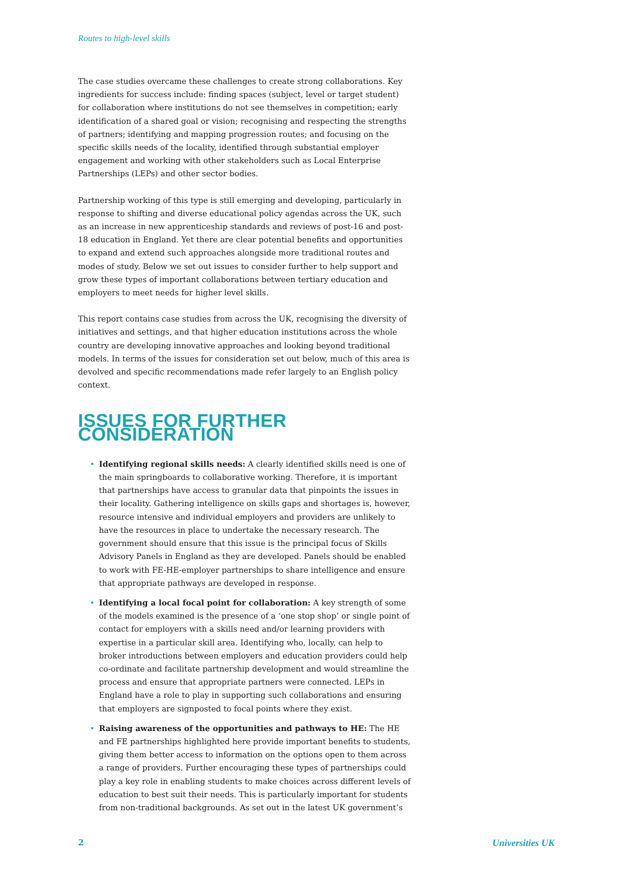Routes to high-level skills
The case studies overcame these challenges to create strong collaborations. Key ingredients for success include: finding spaces (subject, level or target student) for collaboration where institutions do not see themselves in competition; early identification of a shared goal or vision; recognising and respecting the strengths of partners; identifying and mapping progression routes; and focusing on the specific skills needs of the locality, identified through substantial employer engagement and working with other stakeholders such as Local Enterprise Partnerships (LEPs) and other sector bodies.
Partnership working of this type is still emerging and developing, particularly in response to shifting and diverse educational policy agendas across the UK, such as an increase in new apprenticeship standards and reviews of post-16 and post-18 education in England. Yet there are clear potential benefits and opportunities to expand and extend such approaches alongside more traditional routes and modes of study. Below we set out issues to consider further to help support and grow these types of important collaborations between tertiary education and employers to meet needs for higher level skills.
This report contains case studies from across the UK, recognising the diversity of initiatives and settings, and that higher education institutions across the whole country are developing innovative approaches and looking beyond traditional models. In terms of the issues for consideration set out below, much of this area is devolved and specific recommendations made refer largely to an English policy context.
ISSUES FOR FURTHER CONSIDERATION
• Identifying regional skills needs: A clearly identified skills need is one of the main springboards to collaborative working. Therefore, it is important that partnerships have access to granular data that pinpoints the issues in their locality. Gathering intelligence on skills gaps and shortages is, however, resource intensive and individual employers and providers are unlikely to have the resources in place to undertake the necessary research. The government should ensure that this issue is the principal focus of Skills Advisory Panels in England as they are developed. Panels should be enabled to work with FE-HE-employer partnerships to share intelligence and ensure that appropriate pathways are developed in response.
• Identifying a local focal point for collaboration: A key strength of some of the models examined is the presence of a ‘one stop shop’ or single point of contact for employers with a skills need and/or learning providers with expertise in a particular skill area. Identifying who, locally, can help to broker introductions between employers and education providers could help co-ordinate and facilitate partnership development and would streamline the process and ensure that appropriate partners were connected. LEPs in England have a role to play in supporting such collaborations and ensuring that employers are signposted to focal points where they exist.
• Raising awareness of the opportunities and pathways to HE: The HE and FE partnerships highlighted here provide important benefits to students, giving them better access to information on the options open to them across a range of providers. Further encouraging these types of partnerships could play a key role in enabling students to make choices across different levels of education to best suit their needs. This is particularly important for students from non-traditional backgrounds. As set out in the latest UK government’s
2 Universities UK